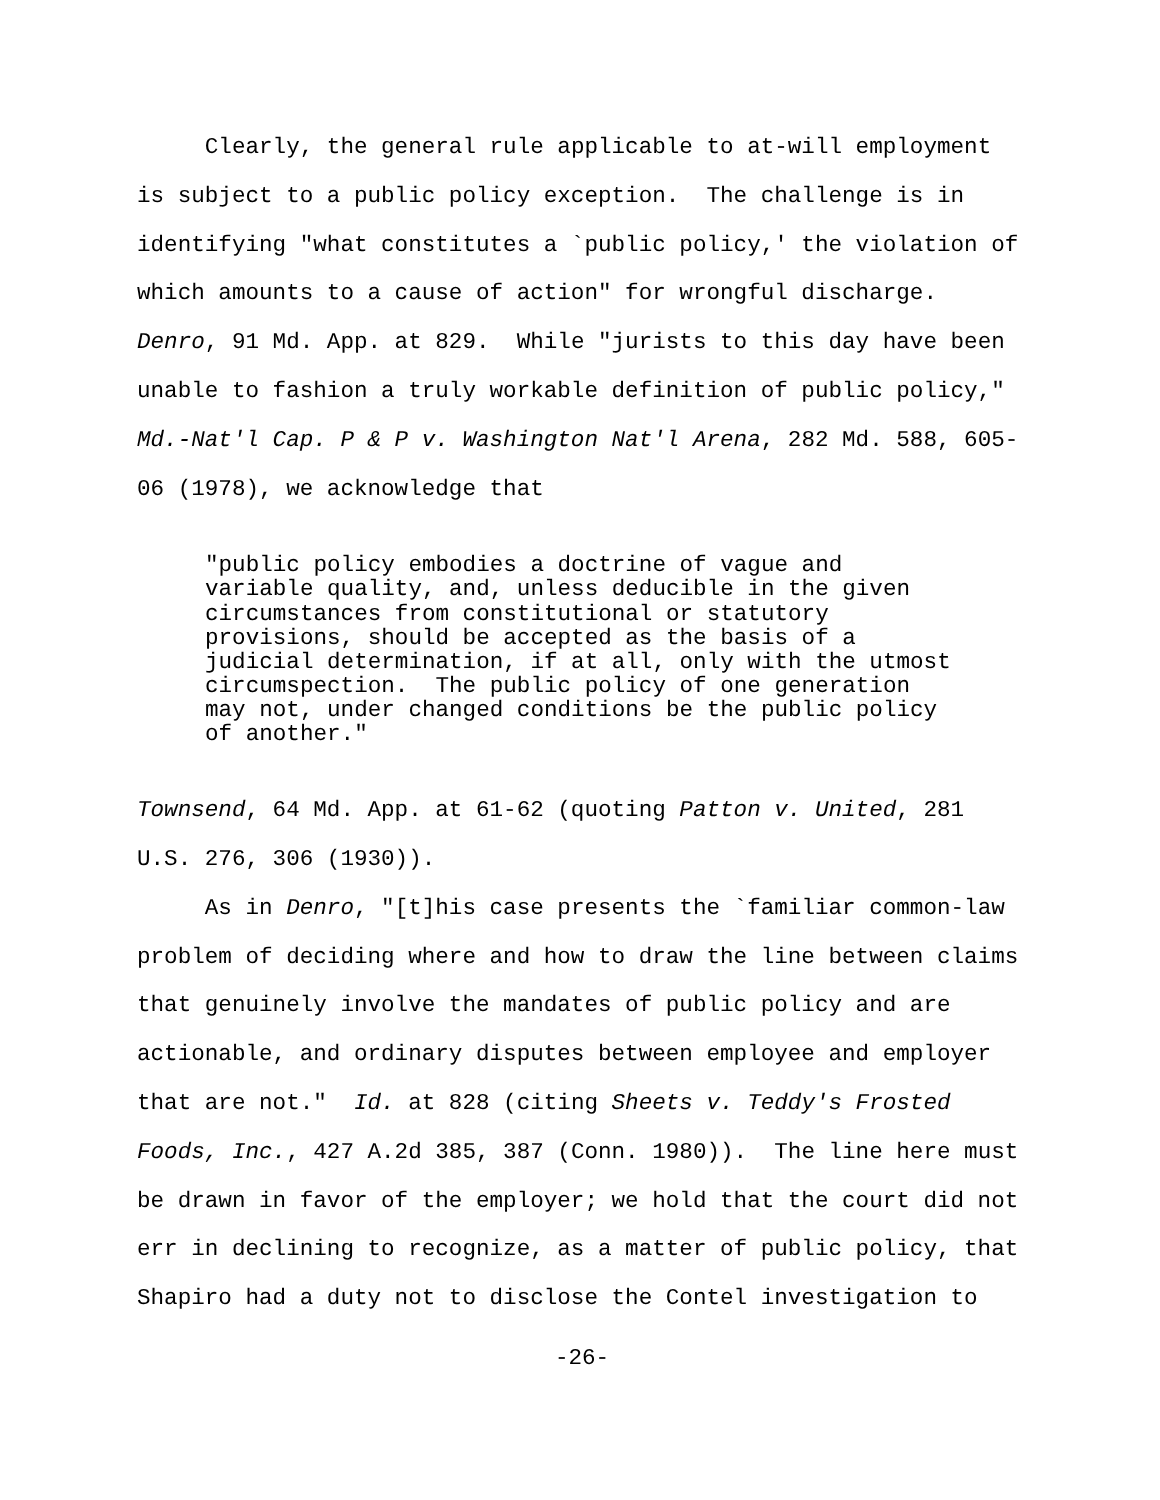Clearly, the general rule applicable to at-will employment is subject to a public policy exception. The challenge is in identifying "what constitutes a `public policy,' the violation of which amounts to a cause of action" for wrongful discharge. Denro, 91 Md. App. at 829. While "jurists to this day have been unable to fashion a truly workable definition of public policy," Md.-Nat'l Cap. P & P v. Washington Nat'l Arena, 282 Md. 588, 605- 06 (1978), we acknowledge that
"public policy embodies a doctrine of vague and variable quality, and, unless deducible in the given circumstances from constitutional or statutory provisions, should be accepted as the basis of a judicial determination, if at all, only with the utmost circumspection. The public policy of one generation may not, under changed conditions be the public policy of another."
Townsend, 64 Md. App. at 61-62 (quoting Patton v. United, 281 U.S. 276, 306 (1930)). As in Denro, "[t]his case presents the `familiar common-law problem of deciding where and how to draw the line between claims that genuinely involve the mandates of public policy and are actionable, and ordinary disputes between employee and employer that are not." Id. at 828 (citing Sheets v. Teddy's Frosted Foods, Inc., 427 A.2d 385, 387 (Conn. 1980)). The line here must be drawn in favor of the employer; we hold that the court did not err in declining to recognize, as a matter of public policy, that Shapiro had a duty not to disclose the Contel investigation to
-26-